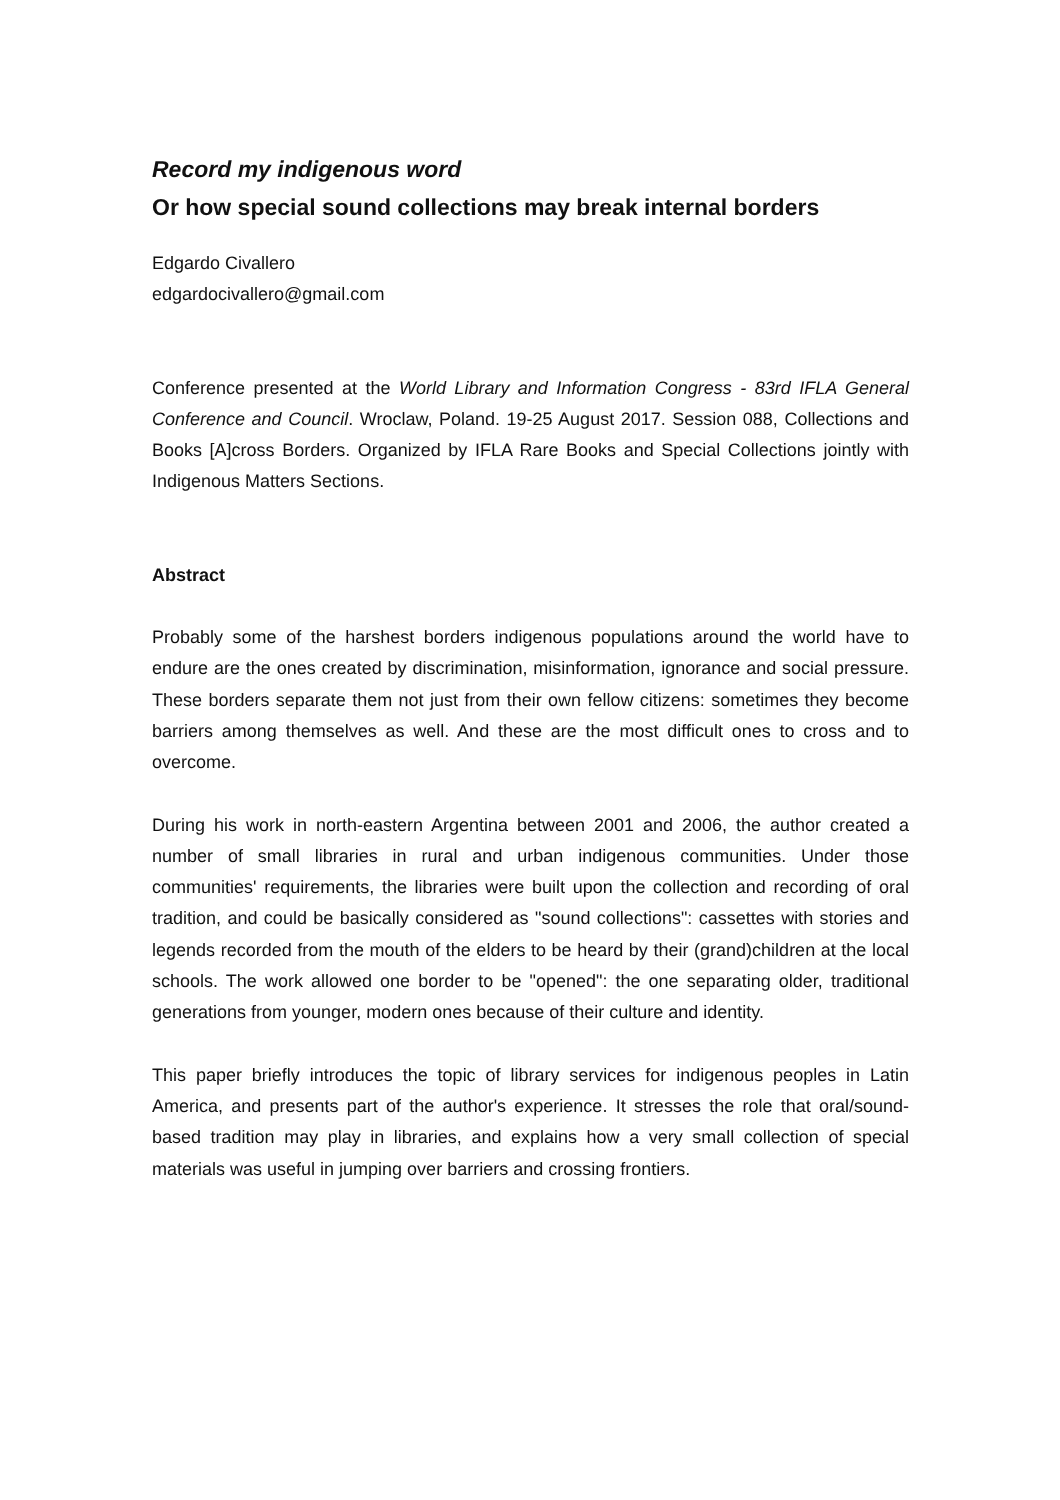Record my indigenous word
Or how special sound collections may break internal borders
Edgardo Civallero
edgardocivallero@gmail.com
Conference presented at the World Library and Information Congress - 83rd IFLA General Conference and Council. Wroclaw, Poland. 19-25 August 2017. Session 088, Collections and Books [A]cross Borders. Organized by IFLA Rare Books and Special Collections jointly with Indigenous Matters Sections.
Abstract
Probably some of the harshest borders indigenous populations around the world have to endure are the ones created by discrimination, misinformation, ignorance and social pressure. These borders separate them not just from their own fellow citizens: sometimes they become barriers among themselves as well. And these are the most difficult ones to cross and to overcome.
During his work in north-eastern Argentina between 2001 and 2006, the author created a number of small libraries in rural and urban indigenous communities. Under those communities' requirements, the libraries were built upon the collection and recording of oral tradition, and could be basically considered as "sound collections": cassettes with stories and legends recorded from the mouth of the elders to be heard by their (grand)children at the local schools. The work allowed one border to be "opened": the one separating older, traditional generations from younger, modern ones because of their culture and identity.
This paper briefly introduces the topic of library services for indigenous peoples in Latin America, and presents part of the author's experience. It stresses the role that oral/sound-based tradition may play in libraries, and explains how a very small collection of special materials was useful in jumping over barriers and crossing frontiers.